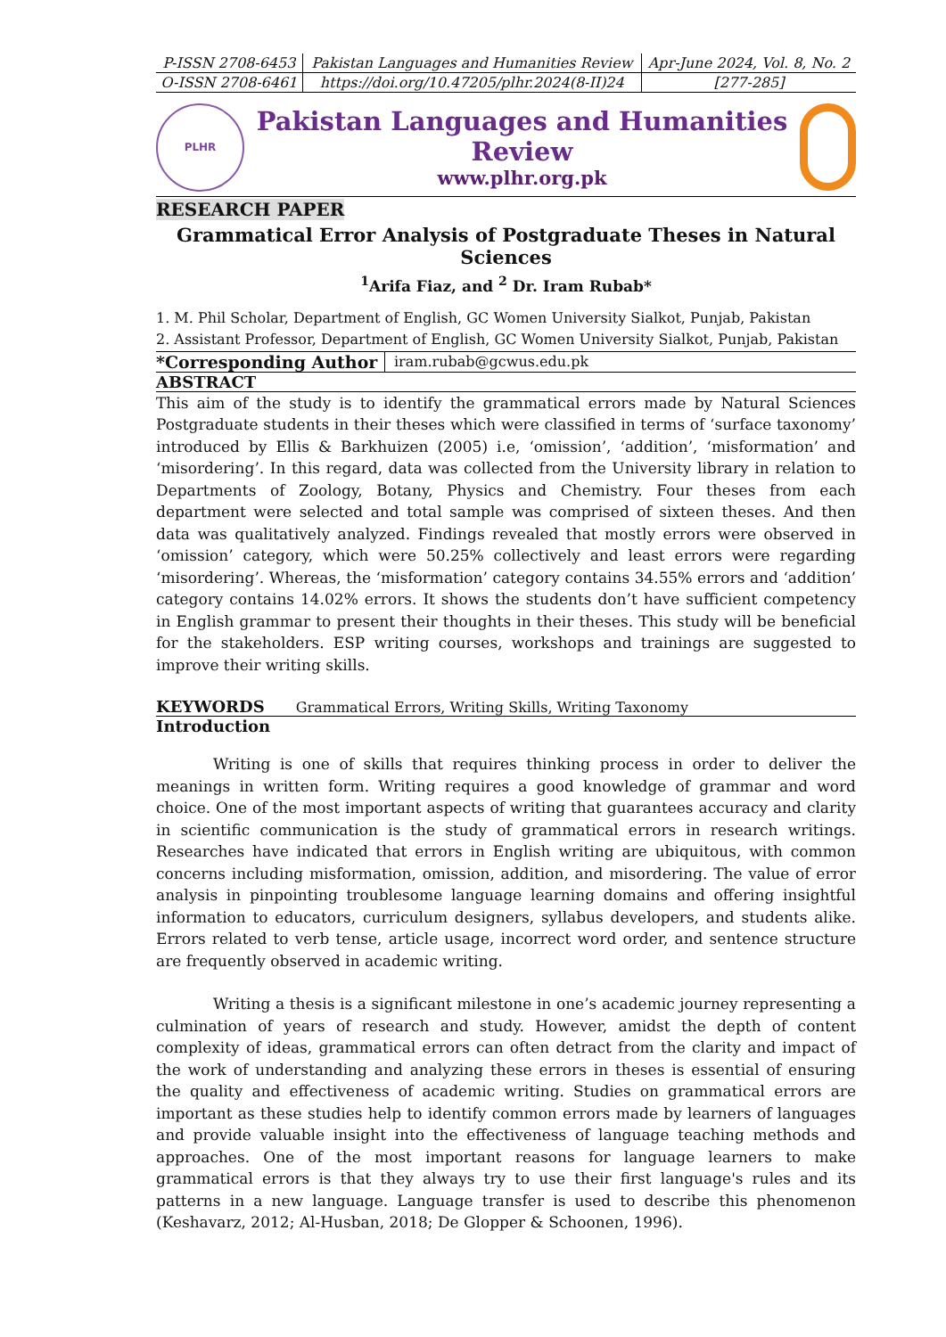| P-ISSN 2708-6453 | Pakistan Languages and Humanities Review | Apr-June 2024, Vol. 8, No. 2 |
| O-ISSN 2708-6461 | https://doi.org/10.47205/plhr.2024(8-II)24 | [277-285] |
PLHR
Pakistan Languages and Humanities Review
www.plhr.org.pk
RESEARCH PAPER
Grammatical Error Analysis of Postgraduate Theses in Natural Sciences
<sup>1</sup> Arifa Fiaz, and <sup>2</sup> Dr. Iram Rubab*
1. M. Phil Scholar, Department of English, GC Women University Sialkot, Punjab, Pakistan
2. Assistant Professor, Department of English, GC Women University Sialkot, Punjab, Pakistan
| *Corresponding Author | iram.rubab@gcwus.edu.pk |
ABSTRACT
This aim of the study is to identify the grammatical errors made by Natural Sciences Postgraduate students in their theses which were classified in terms of ‘surface taxonomy’ introduced by Ellis & Barkhuizen (2005) i.e, ‘omission’, ‘addition’, ‘misformation’ and ‘misordering’. In this regard, data was collected from the University library in relation to Departments of Zoology, Botany, Physics and Chemistry. Four theses from each department were selected and total sample was comprised of sixteen theses. And then data was qualitatively analyzed. Findings revealed that mostly errors were observed in ‘omission’ category, which were 50.25% collectively and least errors were regarding ‘misordering’. Whereas, the ‘misformation’ category contains 34.55% errors and ‘addition’ category contains 14.02% errors. It shows the students don’t have sufficient competency in English grammar to present their thoughts in their theses. This study will be beneficial for the stakeholders. ESP writing courses, workshops and trainings are suggested to improve their writing skills.
KEYWORDS Grammatical Errors, Writing Skills, Writing Taxonomy
Introduction
Writing is one of skills that requires thinking process in order to deliver the meanings in written form. Writing requires a good knowledge of grammar and word choice. One of the most important aspects of writing that guarantees accuracy and clarity in scientific communication is the study of grammatical errors in research writings. Researches have indicated that errors in English writing are ubiquitous, with common concerns including misformation, omission, addition, and misordering. The value of error analysis in pinpointing troublesome language learning domains and offering insightful information to educators, curriculum designers, syllabus developers, and students alike. Errors related to verb tense, article usage, incorrect word order, and sentence structure are frequently observed in academic writing.
Writing a thesis is a significant milestone in one’s academic journey representing a culmination of years of research and study. However, amidst the depth of content complexity of ideas, grammatical errors can often detract from the clarity and impact of the work of understanding and analyzing these errors in theses is essential of ensuring the quality and effectiveness of academic writing. Studies on grammatical errors are important as these studies help to identify common errors made by learners of languages and provide valuable insight into the effectiveness of language teaching methods and approaches. One of the most important reasons for language learners to make grammatical errors is that they always try to use their first language's rules and its patterns in a new language. Language transfer is used to describe this phenomenon (Keshavarz, 2012; Al-Husban, 2018; De Glopper & Schoonen, 1996).